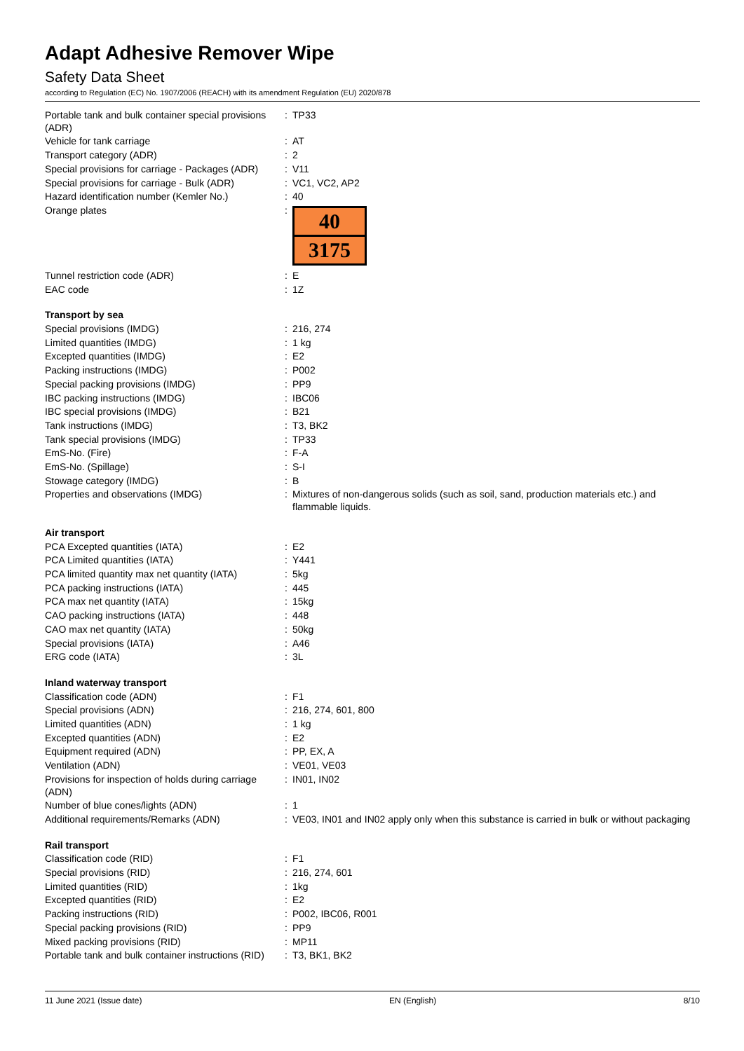Adapt Adhesive Remover Wipe
Safety Data Sheet
according to Regulation (EC) No. 1907/2006 (REACH) with its amendment Regulation (EU) 2020/878
| Portable tank and bulk container special provisions (ADR) | : | TP33 |
| Vehicle for tank carriage | : | AT |
| Transport category (ADR) | : | 2 |
| Special provisions for carriage - Packages (ADR) | : | V11 |
| Special provisions for carriage - Bulk (ADR) | : | VC1, VC2, AP2 |
| Hazard identification number (Kemler No.) | : | 40 |
| Orange plates | : | 40 3175 |
| Tunnel restriction code (ADR) | : | E |
| EAC code | : | 1Z |
| Transport by sea | | |
| Special provisions (IMDG) | : | 216, 274 |
| Limited quantities (IMDG) | : | 1 kg |
| Excepted quantities (IMDG) | : | E2 |
| Packing instructions (IMDG) | : | P002 |
| Special packing provisions (IMDG) | : | PP9 |
| IBC packing instructions (IMDG) | : | IBC06 |
| IBC special provisions (IMDG) | : | B21 |
| Tank instructions (IMDG) | : | T3, BK2 |
| Tank special provisions (IMDG) | : | TP33 |
| EmS-No. (Fire) | : | F-A |
| EmS-No. (Spillage) | : | S-I |
| Stowage category (IMDG) | : | B |
| Properties and observations (IMDG) | : | Mixtures of non-dangerous solids (such as soil, sand, production materials etc.) and flammable liquids. |
| Air transport | | |
| PCA Excepted quantities (IATA) | : | E2 |
| PCA Limited quantities (IATA) | : | Y441 |
| PCA limited quantity max net quantity (IATA) | : | 5kg |
| PCA packing instructions (IATA) | : | 445 |
| PCA max net quantity (IATA) | : | 15kg |
| CAO packing instructions (IATA) | : | 448 |
| CAO max net quantity (IATA) | : | 50kg |
| Special provisions (IATA) | : | A46 |
| ERG code (IATA) | : | 3L |
| Inland waterway transport | | |
| Classification code (ADN) | : | F1 |
| Special provisions (ADN) | : | 216, 274, 601, 800 |
| Limited quantities (ADN) | : | 1 kg |
| Excepted quantities (ADN) | : | E2 |
| Equipment required (ADN) | : | PP, EX, A |
| Ventilation (ADN) | : | VE01, VE03 |
| Provisions for inspection of holds during carriage (ADN) | : | IN01, IN02 |
| Number of blue cones/lights (ADN) | : | 1 |
| Additional requirements/Remarks (ADN) | : | VE03, IN01 and IN02 apply only when this substance is carried in bulk or without packaging |
| Rail transport | | |
| Classification code (RID) | : | F1 |
| Special provisions (RID) | : | 216, 274, 601 |
| Limited quantities (RID) | : | 1kg |
| Excepted quantities (RID) | : | E2 |
| Packing instructions (RID) | : | P002, IBC06, R001 |
| Special packing provisions (RID) | : | PP9 |
| Mixed packing provisions (RID) | : | MP11 |
| Portable tank and bulk container instructions (RID) | : | T3, BK1, BK2 |
11 June 2021 (Issue date) EN (English) 8/10